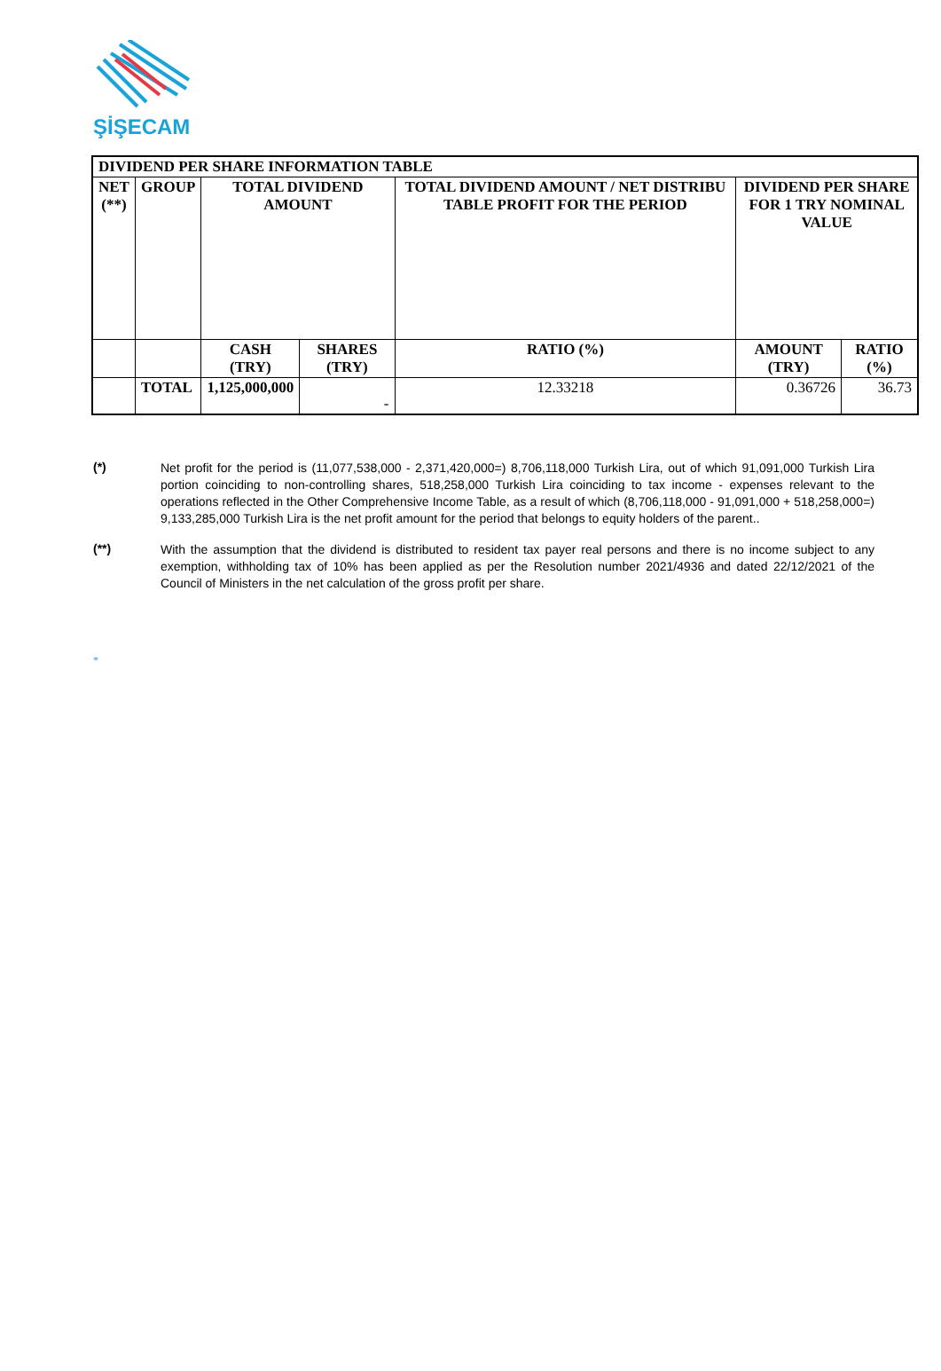ŞİŞECAM
| DIVIDEND PER SHARE INFORMATION TABLE | | | | | | |
| --- | --- | --- | --- | --- | --- | --- |
| NET (**) | GROUP | TOTAL DIVIDEND AMOUNT | | TOTAL DIVIDEND AMOUNT / NET DISTRIBU TABLE PROFIT FOR THE PERIOD | DIVIDEND PER SHARE FOR 1 TRY NOMINAL VALUE | |
| | | CASH (TRY) | SHARES (TRY) | RATIO (%) | AMOUNT (TRY) | RATIO (%) |
| | TOTAL | 1,125,000,000 | - | 12.33218 | 0.36726 | 36.73 |
(*)
Net profit for the period is (11,077,538,000 - 2,371,420,000=) 8,706,118,000 Turkish Lira, out of which 91,091,000 Turkish Lira portion coinciding to non-controlling shares, 518,258,000 Turkish Lira coinciding to tax income - expenses relevant to the operations reflected in the Other Comprehensive Income Table, as a result of which (8,706,118,000 - 91,091,000 + 518,258,000=) 9,133,285,000 Turkish Lira is the net profit amount for the period that belongs to equity holders of the parent..
(**)
With the assumption that the dividend is distributed to resident tax payer real persons and there is no income subject to any exemption, withholding tax of 10% has been applied as per the Resolution number 2021/4936 and dated 22/12/2021 of the Council of Ministers in the net calculation of the gross profit per share.
*